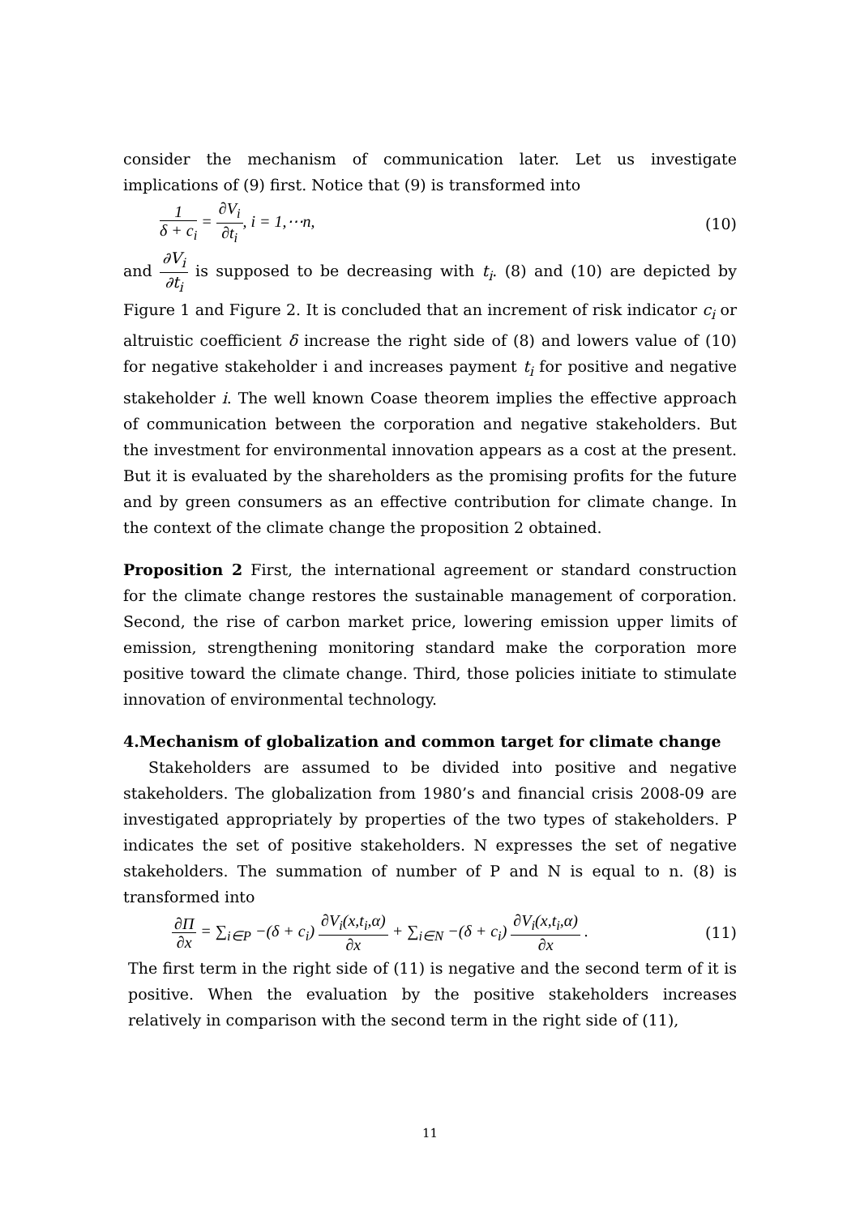consider the mechanism of communication later. Let us investigate implications of (9) first. Notice that (9) is transformed into
1 δ + c<sub>i</sub> = ∂V<sub>i</sub> ∂t<sub>i</sub>, i = 1,⋯n, (10)
and ∂V<sub>i</sub> ∂t<sub>i</sub> is supposed to be decreasing with t<sub>i</sub>. (8) and (10) are depicted by Figure 1 and Figure 2. It is concluded that an increment of risk indicator c<sub>i</sub> or altruistic coefficient δ increase the right side of (8) and lowers value of (10) for negative stakeholder i and increases payment t<sub>i</sub> for positive and negative stakeholder i. The well known Coase theorem implies the effective approach of communication between the corporation and negative stakeholders. But the investment for environmental innovation appears as a cost at the present. But it is evaluated by the shareholders as the promising profits for the future and by green consumers as an effective contribution for climate change. In the context of the climate change the proposition 2 obtained.
Proposition 2 First, the international agreement or standard construction for the climate change restores the sustainable management of corporation. Second, the rise of carbon market price, lowering emission upper limits of emission, strengthening monitoring standard make the corporation more positive toward the climate change. Third, those policies initiate to stimulate innovation of environmental technology.
4.Mechanism of globalization and common target for climate change
Stakeholders are assumed to be divided into positive and negative stakeholders. The globalization from 1980’s and financial crisis 2008-09 are investigated appropriately by properties of the two types of stakeholders. P indicates the set of positive stakeholders. N expresses the set of negative stakeholders. The summation of number of P and N is equal to n. (8) is transformed into
∂Π ∂x = ∑<sub>i∈P</sub> −(δ + c<sub>i</sub>) ∂V<sub>i</sub>(x,t<sub>i</sub>,α) ∂x + ∑<sub>i∈N</sub> −(δ + c<sub>i</sub>) ∂V<sub>i</sub>(x,t<sub>i</sub>,α) ∂x . (11)
The first term in the right side of (11) is negative and the second term of it is positive. When the evaluation by the positive stakeholders increases relatively in comparison with the second term in the right side of (11),
11